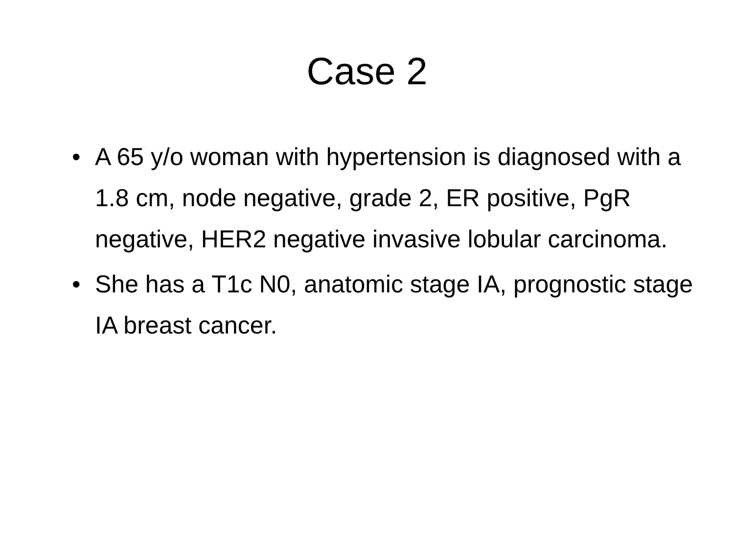Case 2
• A 65 y/o woman with hypertension is diagnosed with a 1.8 cm, node negative, grade 2, ER positive, PgR negative, HER2 negative invasive lobular carcinoma.
• She has a T1c N0, anatomic stage IA, prognostic stage IA breast cancer.